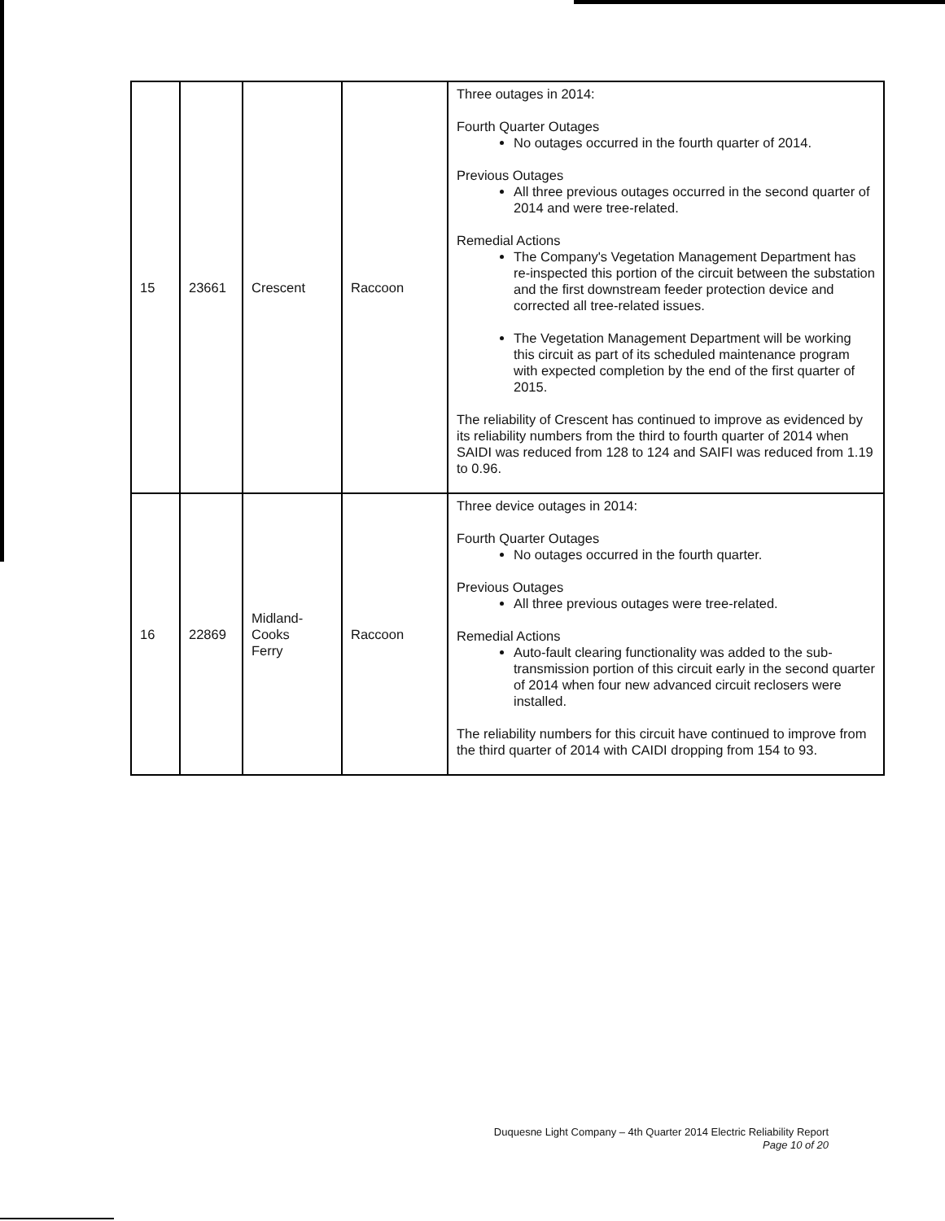| 15 | 23661 | Crescent | Raccoon | Three outages in 2014: Fourth Quarter Outages No outages occurred in the fourth quarter of 2014. Previous Outages All three previous outages occurred in the second quarter of 2014 and were tree-related. Remedial Actions The Company's Vegetation Management Department has re-inspected this portion of the circuit between the substation and the first downstream feeder protection device and corrected all tree-related issues. The Vegetation Management Department will be working this circuit as part of its scheduled maintenance program with expected completion by the end of the first quarter of 2015. The reliability of Crescent has continued to improve as evidenced by its reliability numbers from the third to fourth quarter of 2014 when SAIDI was reduced from 128 to 124 and SAIFI was reduced from 1.19 to 0.96. |
| 16 | 22869 | Midland- Cooks Ferry | Raccoon | Three device outages in 2014: Fourth Quarter Outages No outages occurred in the fourth quarter. Previous Outages All three previous outages were tree-related. Remedial Actions Auto-fault clearing functionality was added to the sub-transmission portion of this circuit early in the second quarter of 2014 when four new advanced circuit reclosers were installed. The reliability numbers for this circuit have continued to improve from the third quarter of 2014 with CAIDI dropping from 154 to 93. |
Duquesne Light Company – 4th Quarter 2014 Electric Reliability Report
Page 10 of 20